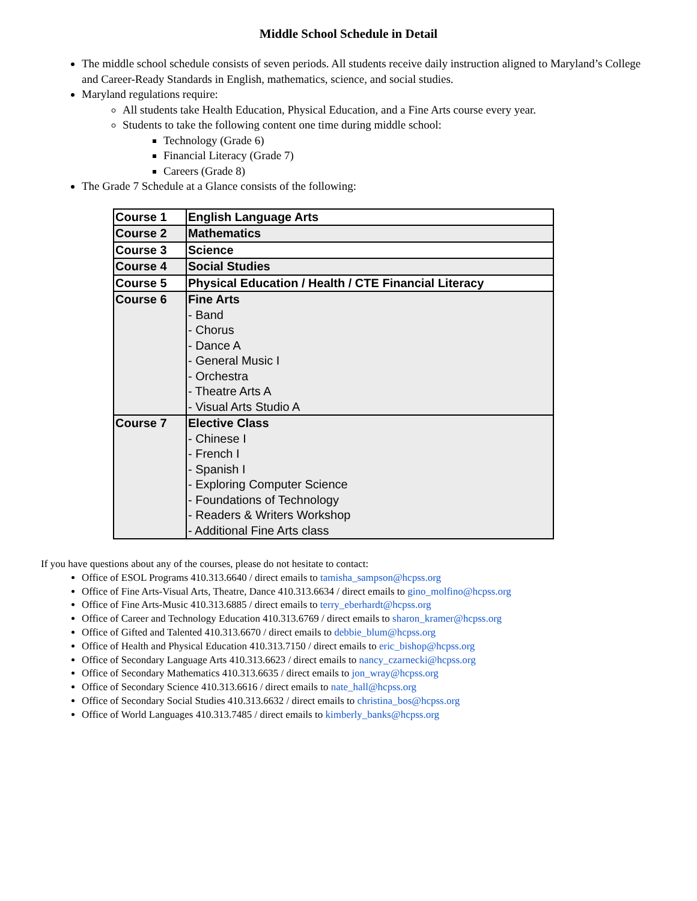Middle School Schedule in Detail
The middle school schedule consists of seven periods. All students receive daily instruction aligned to Maryland’s College and Career-Ready Standards in English, mathematics, science, and social studies.
Maryland regulations require:
All students take Health Education, Physical Education, and a Fine Arts course every year.
Students to take the following content one time during middle school:
Technology (Grade 6)
Financial Literacy (Grade 7)
Careers (Grade 8)
The Grade 7 Schedule at a Glance consists of the following:
| Course 1 | English Language Arts |
| Course 2 | Mathematics |
| Course 3 | Science |
| Course 4 | Social Studies |
| Course 5 | Physical Education / Health / CTE Financial Literacy |
| Course 6 | Fine Arts - Band - Chorus - Dance A - General Music I - Orchestra - Theatre Arts A - Visual Arts Studio A |
| Course 7 | Elective Class - Chinese I - French I - Spanish I - Exploring Computer Science - Foundations of Technology - Readers & Writers Workshop - Additional Fine Arts class |
If you have questions about any of the courses, please do not hesitate to contact:
Office of ESOL Programs 410.313.6640 / direct emails to tamisha_sampson@hcpss.org
Office of Fine Arts-Visual Arts, Theatre, Dance 410.313.6634 / direct emails to gino_molfino@hcpss.org
Office of Fine Arts-Music 410.313.6885 / direct emails to terry_eberhardt@hcpss.org
Office of Career and Technology Education 410.313.6769 / direct emails to sharon_kramer@hcpss.org
Office of Gifted and Talented 410.313.6670 / direct emails to debbie_blum@hcpss.org
Office of Health and Physical Education 410.313.7150 / direct emails to eric_bishop@hcpss.org
Office of Secondary Language Arts 410.313.6623 / direct emails to nancy_czarnecki@hcpss.org
Office of Secondary Mathematics 410.313.6635 / direct emails to jon_wray@hcpss.org
Office of Secondary Science 410.313.6616 / direct emails to nate_hall@hcpss.org
Office of Secondary Social Studies 410.313.6632 / direct emails to christina_bos@hcpss.org
Office of World Languages 410.313.7485 / direct emails to kimberly_banks@hcpss.org